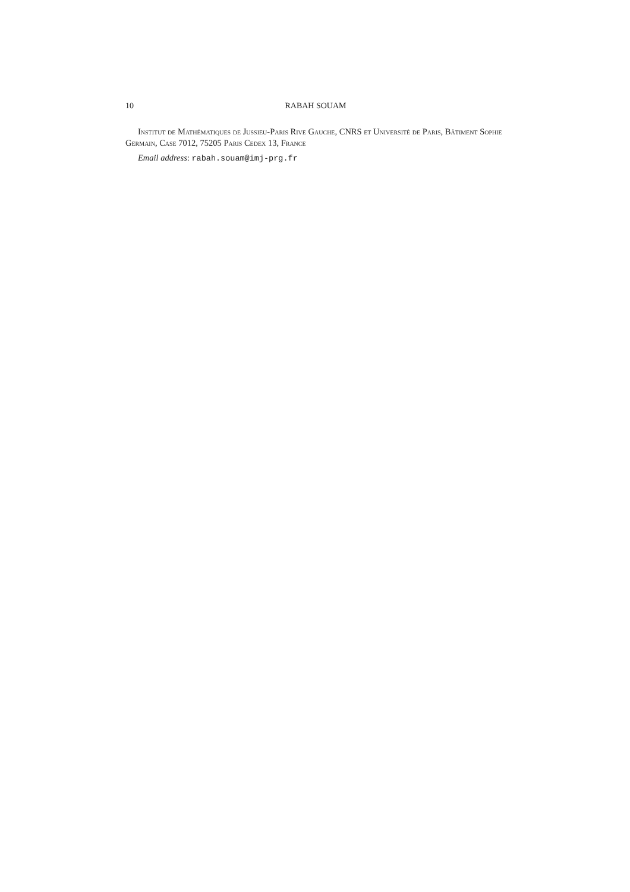10 RABAH SOUAM
Institut de Mathématiques de Jussieu-Paris Rive Gauche, CNRS et Université de Paris, Bâtiment Sophie Germain, Case 7012, 75205 Paris Cedex 13, France
Email address: rabah.souam@imj-prg.fr